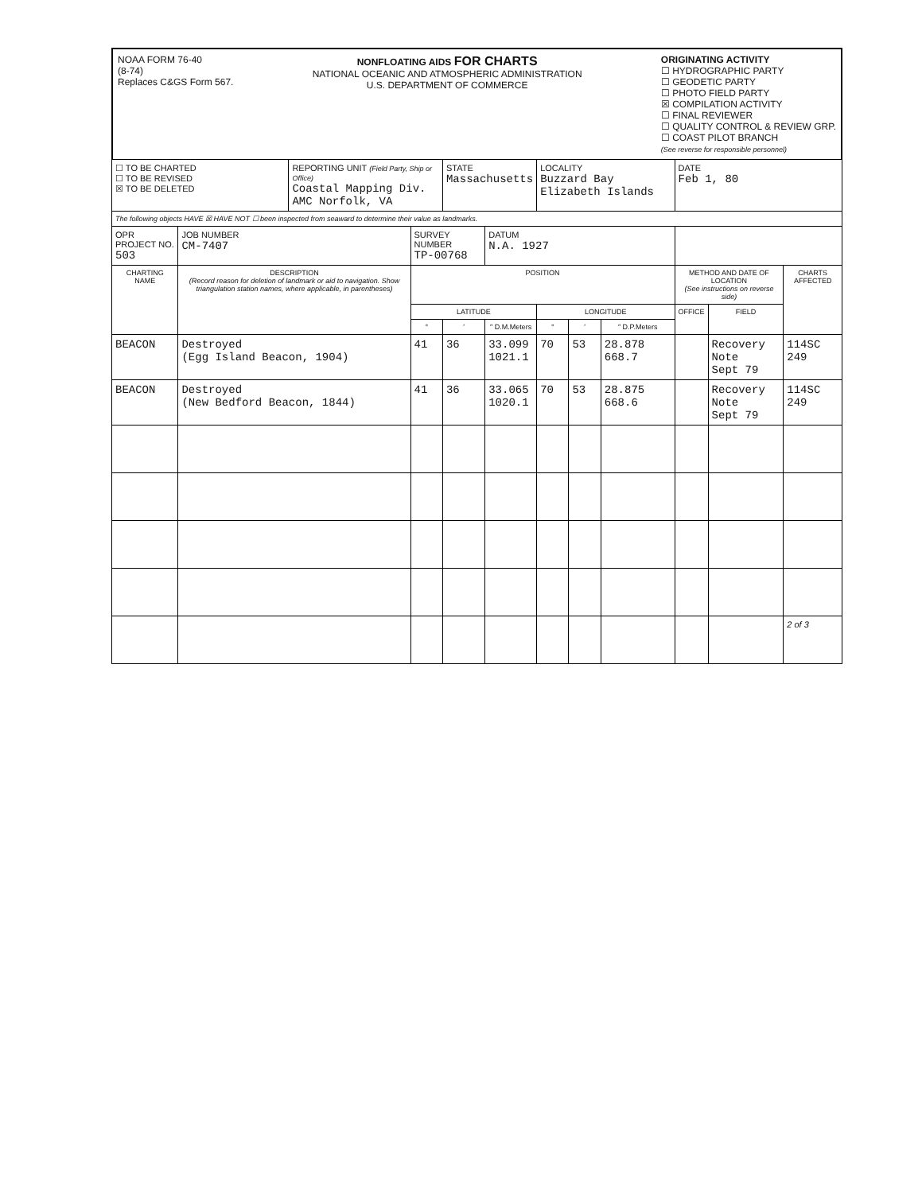NOAA FORM 76-40
(8-74)
Replaces C&GS Form 567.
NONFLOATING AIDS FOR CHARTS
NATIONAL OCEANIC AND ATMOSPHERIC ADMINISTRATION
U.S. DEPARTMENT OF COMMERCE
ORIGINATING ACTIVITY
☐ HYDROGRAPHIC PARTY
☐ GEODETIC PARTY
☐ PHOTO FIELD PARTY
☒ COMPILATION ACTIVITY
☐ FINAL REVIEWER
☐ QUALITY CONTROL & REVIEW GRP.
☐ COAST PILOT BRANCH
(See reverse for responsible personnel)
| ☐ TO BE CHARTED ☐ TO BE REVISED ☒ TO BE DELETED | | REPORTING UNIT (Field Party, Ship or Office) Coastal Mapping Div. AMC Norfolk, VA | | STATE Massachusetts | | LOCALITY Buzzard Bay Elizabeth Islands | | | DATE Feb 1, 80 | | |
| The following objects HAVE ☒ HAVE NOT ☐ been inspected from seaward to determine their value as landmarks. | | | | | | | | | | | |
| OPR PROJECT NO. 503 | JOB NUMBER CM-7407 | | SURVEY NUMBER TP-00768 | | DATUM N.A. 1927 | | | | | | |
| CHARTING NAME | DESCRIPTION (Record reason for deletion of landmark or aid to navigation. Show triangulation station names, where applicable, in parentheses) | | POSITION | | | | | | METHOD AND DATE OF LOCATION (See instructions on reverse side) | | CHARTS AFFECTED |
| | | | LATITUDE | | | LONGITUDE | | | OFFICE | FIELD | |
| | | | ° | ′ | ″ D.M.Meters | ° | ′ | ″ D.P.Meters | | | |
| BEACON | Destroyed (Egg Island Beacon, 1904) | | 41 | 36 | 33.099 1021.1 | 70 | 53 | 28.878 668.7 | | Recovery Note Sept 79 | 114SC 249 |
| BEACON | Destroyed (New Bedford Beacon, 1844) | | 41 | 36 | 33.065 1020.1 | 70 | 53 | 28.875 668.6 | | Recovery Note Sept 79 | 114SC 249 |
| | | | | | | | | | | | 2 of 3 |